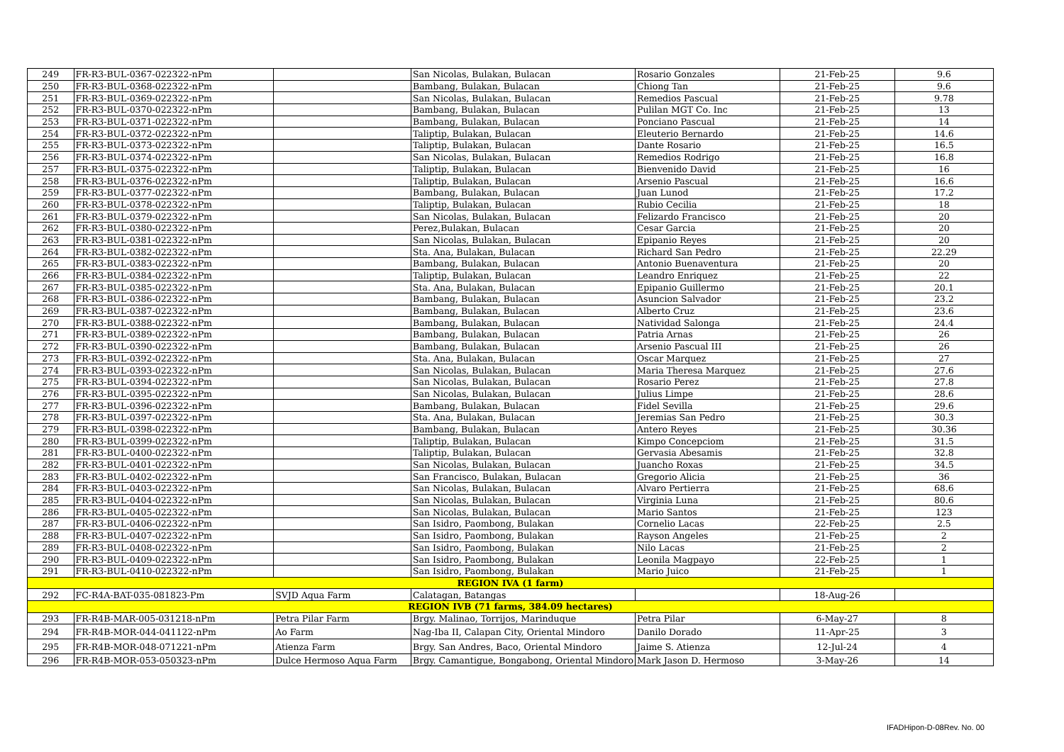| 249 | FR-R3-BUL-0367-022322-nPm | | San Nicolas, Bulakan, Bulacan | Rosario Gonzales | 21-Feb-25 | 9.6 |
| 250 | FR-R3-BUL-0368-022322-nPm | | Bambang, Bulakan, Bulacan | Chiong Tan | 21-Feb-25 | 9.6 |
| 251 | FR-R3-BUL-0369-022322-nPm | | San Nicolas, Bulakan, Bulacan | Remedios Pascual | 21-Feb-25 | 9.78 |
| 252 | FR-R3-BUL-0370-022322-nPm | | Bambang, Bulakan, Bulacan | Pulilan MGT Co. Inc | 21-Feb-25 | 13 |
| 253 | FR-R3-BUL-0371-022322-nPm | | Bambang, Bulakan, Bulacan | Ponciano Pascual | 21-Feb-25 | 14 |
| 254 | FR-R3-BUL-0372-022322-nPm | | Taliptip, Bulakan, Bulacan | Eleuterio Bernardo | 21-Feb-25 | 14.6 |
| 255 | FR-R3-BUL-0373-022322-nPm | | Taliptip, Bulakan, Bulacan | Dante Rosario | 21-Feb-25 | 16.5 |
| 256 | FR-R3-BUL-0374-022322-nPm | | San Nicolas, Bulakan, Bulacan | Remedios Rodrigo | 21-Feb-25 | 16.8 |
| 257 | FR-R3-BUL-0375-022322-nPm | | Taliptip, Bulakan, Bulacan | Bienvenido David | 21-Feb-25 | 16 |
| 258 | FR-R3-BUL-0376-022322-nPm | | Taliptip, Bulakan, Bulacan | Arsenio Pascual | 21-Feb-25 | 16.6 |
| 259 | FR-R3-BUL-0377-022322-nPm | | Bambang, Bulakan, Bulacan | Juan Lunod | 21-Feb-25 | 17.2 |
| 260 | FR-R3-BUL-0378-022322-nPm | | Taliptip, Bulakan, Bulacan | Rubio Cecilia | 21-Feb-25 | 18 |
| 261 | FR-R3-BUL-0379-022322-nPm | | San Nicolas, Bulakan, Bulacan | Felizardo Francisco | 21-Feb-25 | 20 |
| 262 | FR-R3-BUL-0380-022322-nPm | | Perez,Bulakan, Bulacan | Cesar Garcia | 21-Feb-25 | 20 |
| 263 | FR-R3-BUL-0381-022322-nPm | | San Nicolas, Bulakan, Bulacan | Epipanio Reyes | 21-Feb-25 | 20 |
| 264 | FR-R3-BUL-0382-022322-nPm | | Sta. Ana, Bulakan, Bulacan | Richard San Pedro | 21-Feb-25 | 22.29 |
| 265 | FR-R3-BUL-0383-022322-nPm | | Bambang, Bulakan, Bulacan | Antonio Buenaventura | 21-Feb-25 | 20 |
| 266 | FR-R3-BUL-0384-022322-nPm | | Taliptip, Bulakan, Bulacan | Leandro Enriquez | 21-Feb-25 | 22 |
| 267 | FR-R3-BUL-0385-022322-nPm | | Sta. Ana, Bulakan, Bulacan | Epipanio Guillermo | 21-Feb-25 | 20.1 |
| 268 | FR-R3-BUL-0386-022322-nPm | | Bambang, Bulakan, Bulacan | Asuncion Salvador | 21-Feb-25 | 23.2 |
| 269 | FR-R3-BUL-0387-022322-nPm | | Bambang, Bulakan, Bulacan | Alberto Cruz | 21-Feb-25 | 23.6 |
| 270 | FR-R3-BUL-0388-022322-nPm | | Bambang, Bulakan, Bulacan | Natividad Salonga | 21-Feb-25 | 24.4 |
| 271 | FR-R3-BUL-0389-022322-nPm | | Bambang, Bulakan, Bulacan | Patria Arnas | 21-Feb-25 | 26 |
| 272 | FR-R3-BUL-0390-022322-nPm | | Bambang, Bulakan, Bulacan | Arsenio Pascual III | 21-Feb-25 | 26 |
| 273 | FR-R3-BUL-0392-022322-nPm | | Sta. Ana, Bulakan, Bulacan | Oscar Marquez | 21-Feb-25 | 27 |
| 274 | FR-R3-BUL-0393-022322-nPm | | San Nicolas, Bulakan, Bulacan | Maria Theresa Marquez | 21-Feb-25 | 27.6 |
| 275 | FR-R3-BUL-0394-022322-nPm | | San Nicolas, Bulakan, Bulacan | Rosario Perez | 21-Feb-25 | 27.8 |
| 276 | FR-R3-BUL-0395-022322-nPm | | San Nicolas, Bulakan, Bulacan | Julius Limpe | 21-Feb-25 | 28.6 |
| 277 | FR-R3-BUL-0396-022322-nPm | | Bambang, Bulakan, Bulacan | Fidel Sevilla | 21-Feb-25 | 29.6 |
| 278 | FR-R3-BUL-0397-022322-nPm | | Sta. Ana, Bulakan, Bulacan | Jeremias San Pedro | 21-Feb-25 | 30.3 |
| 279 | FR-R3-BUL-0398-022322-nPm | | Bambang, Bulakan, Bulacan | Antero Reyes | 21-Feb-25 | 30.36 |
| 280 | FR-R3-BUL-0399-022322-nPm | | Taliptip, Bulakan, Bulacan | Kimpo Concepciom | 21-Feb-25 | 31.5 |
| 281 | FR-R3-BUL-0400-022322-nPm | | Taliptip, Bulakan, Bulacan | Gervasia Abesamis | 21-Feb-25 | 32.8 |
| 282 | FR-R3-BUL-0401-022322-nPm | | San Nicolas, Bulakan, Bulacan | Juancho Roxas | 21-Feb-25 | 34.5 |
| 283 | FR-R3-BUL-0402-022322-nPm | | San Francisco, Bulakan, Bulacan | Gregorio Alicia | 21-Feb-25 | 36 |
| 284 | FR-R3-BUL-0403-022322-nPm | | San Nicolas, Bulakan, Bulacan | Alvaro Pertierra | 21-Feb-25 | 68.6 |
| 285 | FR-R3-BUL-0404-022322-nPm | | San Nicolas, Bulakan, Bulacan | Virginia Luna | 21-Feb-25 | 80.6 |
| 286 | FR-R3-BUL-0405-022322-nPm | | San Nicolas, Bulakan, Bulacan | Mario Santos | 21-Feb-25 | 123 |
| 287 | FR-R3-BUL-0406-022322-nPm | | San Isidro, Paombong, Bulakan | Cornelio Lacas | 22-Feb-25 | 2.5 |
| 288 | FR-R3-BUL-0407-022322-nPm | | San Isidro, Paombong, Bulakan | Rayson Angeles | 21-Feb-25 | 2 |
| 289 | FR-R3-BUL-0408-022322-nPm | | San Isidro, Paombong, Bulakan | Nilo Lacas | 21-Feb-25 | 2 |
| 290 | FR-R3-BUL-0409-022322-nPm | | San Isidro, Paombong, Bulakan | Leonila Magpayo | 22-Feb-25 | 1 |
| 291 | FR-R3-BUL-0410-022322-nPm | | San Isidro, Paombong, Bulakan | Mario Juico | 21-Feb-25 | 1 |
| REGION IVA (1 farm) | | | | | | |
| 292 | FC-R4A-BAT-035-081823-Pm | SVJD Aqua Farm | Calatagan, Batangas | | 18-Aug-26 | |
| REGION IVB (71 farms, 384.09 hectares) | | | | | | |
| 293 | FR-R4B-MAR-005-031218-nPm | Petra Pilar Farm | Brgy. Malinao, Torrijos, Marinduque | Petra Pilar | 6-May-27 | 8 |
| 294 | FR-R4B-MOR-044-041122-nPm | Ao Farm | Nag-Iba II, Calapan City, Oriental Mindoro | Danilo Dorado | 11-Apr-25 | 3 |
| 295 | FR-R4B-MOR-048-071221-nPm | Atienza Farm | Brgy. San Andres, Baco, Oriental Mindoro | Jaime S. Atienza | 12-Jul-24 | 4 |
| 296 | FR-R4B-MOR-053-050323-nPm | Dulce Hermoso Aqua Farm | Brgy. Camantigue, Bongabong, Oriental Mindoro | Mark Jason D. Hermoso | 3-May-26 | 14 |
IFADHipon-D-08Rev. No. 00